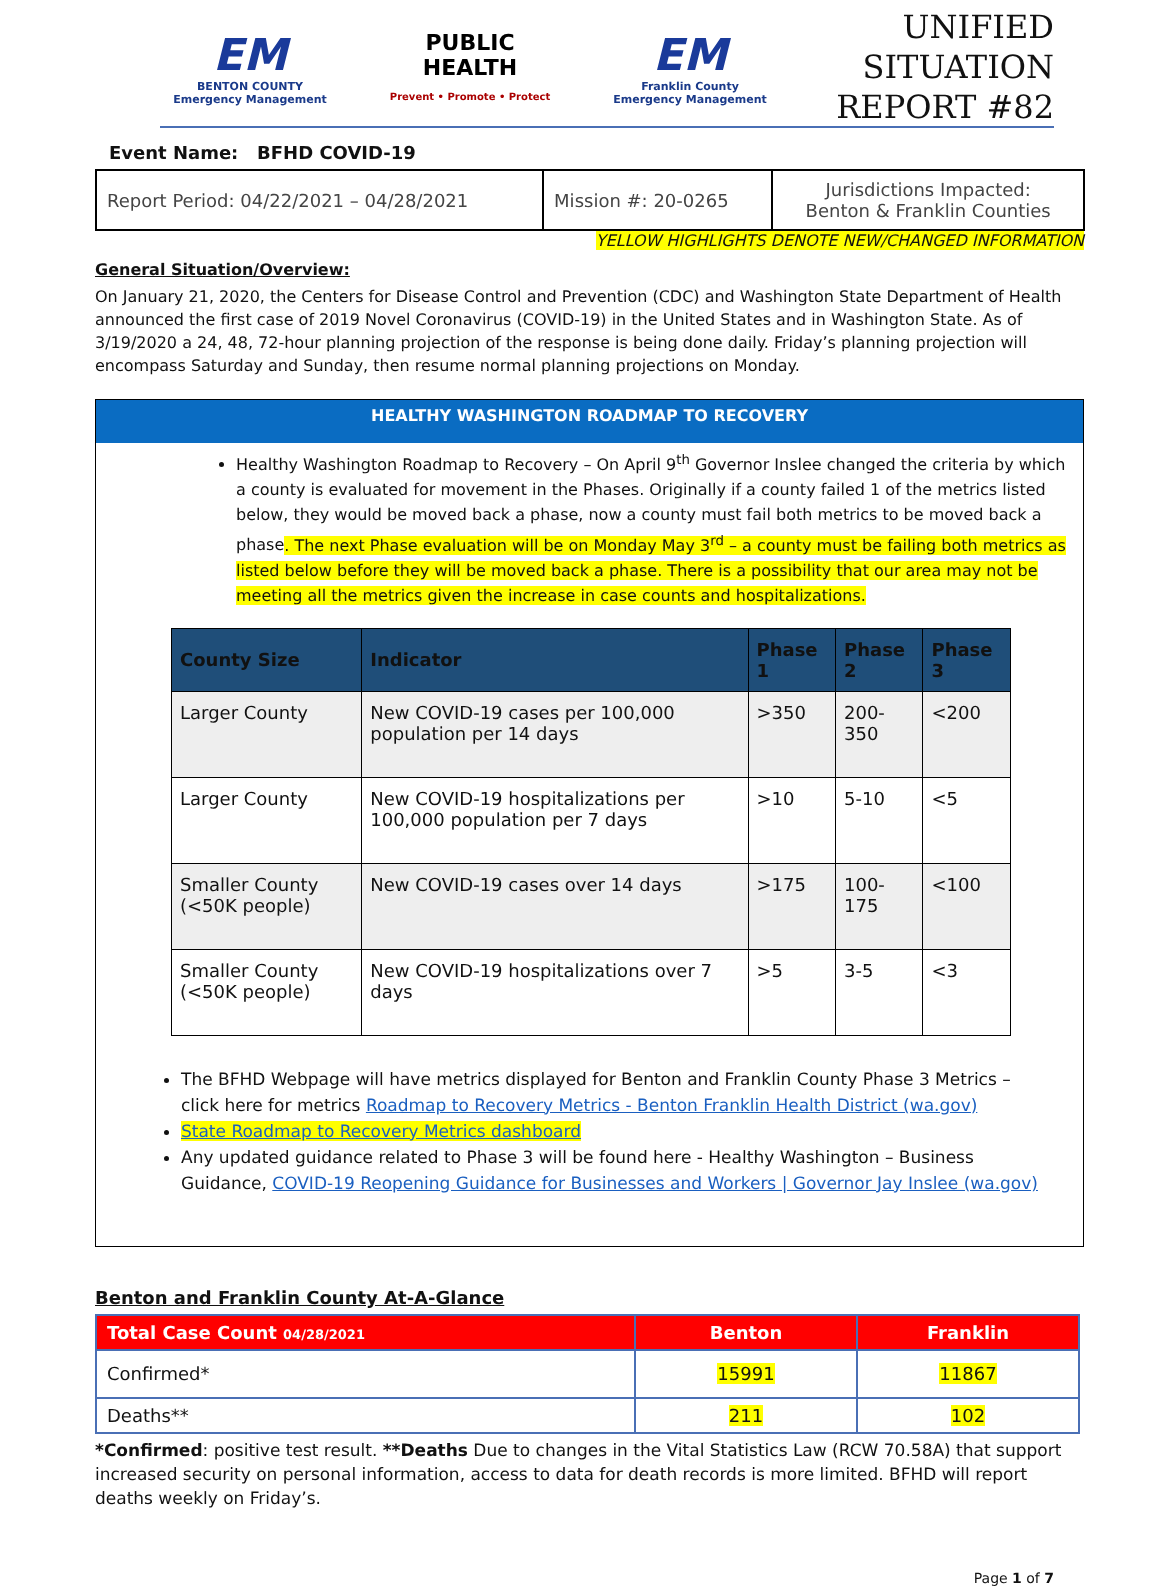EM
BENTON COUNTY
Emergency Management
PUBLIC
HEALTH
Prevent • Promote • Protect
EM
Franklin County
Emergency Management
UNIFIED SITUATION
REPORT #82
Event Name: BFHD COVID-19
| Report Period: 04/22/2021 – 04/28/2021 | Mission #: 20-0265 | Jurisdictions Impacted: Benton & Franklin Counties |
YELLOW HIGHLIGHTS DENOTE NEW/CHANGED INFORMATION
General Situation/Overview:
On January 21, 2020, the Centers for Disease Control and Prevention (CDC) and Washington State Department of Health announced the first case of 2019 Novel Coronavirus (COVID-19) in the United States and in Washington State. As of 3/19/2020 a 24, 48, 72-hour planning projection of the response is being done daily. Friday’s planning projection will encompass Saturday and Sunday, then resume normal planning projections on Monday.
HEALTHY WASHINGTON ROADMAP TO RECOVERY
Healthy Washington Roadmap to Recovery – On April 9<sup>th</sup> Governor Inslee changed the criteria by which a county is evaluated for movement in the Phases. Originally if a county failed 1 of the metrics listed below, they would be moved back a phase, now a county must fail both metrics to be moved back a phase. The next Phase evaluation will be on Monday May 3<sup>rd</sup> – a county must be failing both metrics as listed below before they will be moved back a phase. There is a possibility that our area may not be meeting all the metrics given the increase in case counts and hospitalizations.
| County Size | Indicator | Phase 1 | Phase 2 | Phase 3 |
| --- | --- | --- | --- | --- |
| Larger County | New COVID-19 cases per 100,000 population per 14 days | >350 | 200-350 | <200 |
| Larger County | New COVID-19 hospitalizations per 100,000 population per 7 days | >10 | 5-10 | <5 |
| Smaller County (<50K people) | New COVID-19 cases over 14 days | >175 | 100-175 | <100 |
| Smaller County (<50K people) | New COVID-19 hospitalizations over 7 days | >5 | 3-5 | <3 |
The BFHD Webpage will have metrics displayed for Benton and Franklin County Phase 3 Metrics – click here for metrics Roadmap to Recovery Metrics - Benton Franklin Health District (wa.gov)
State Roadmap to Recovery Metrics dashboard
Any updated guidance related to Phase 3 will be found here - Healthy Washington – Business Guidance, COVID-19 Reopening Guidance for Businesses and Workers | Governor Jay Inslee (wa.gov)
Benton and Franklin County At-A-Glance
| Total Case Count 04/28/2021 | Benton | Franklin |
| Confirmed* | 15991 | 11867 |
| Deaths** | 211 | 102 |
*Confirmed: positive test result. **Deaths Due to changes in the Vital Statistics Law (RCW 70.58A) that support increased security on personal information, access to data for death records is more limited. BFHD will report deaths weekly on Friday’s.
Page 1 of 7